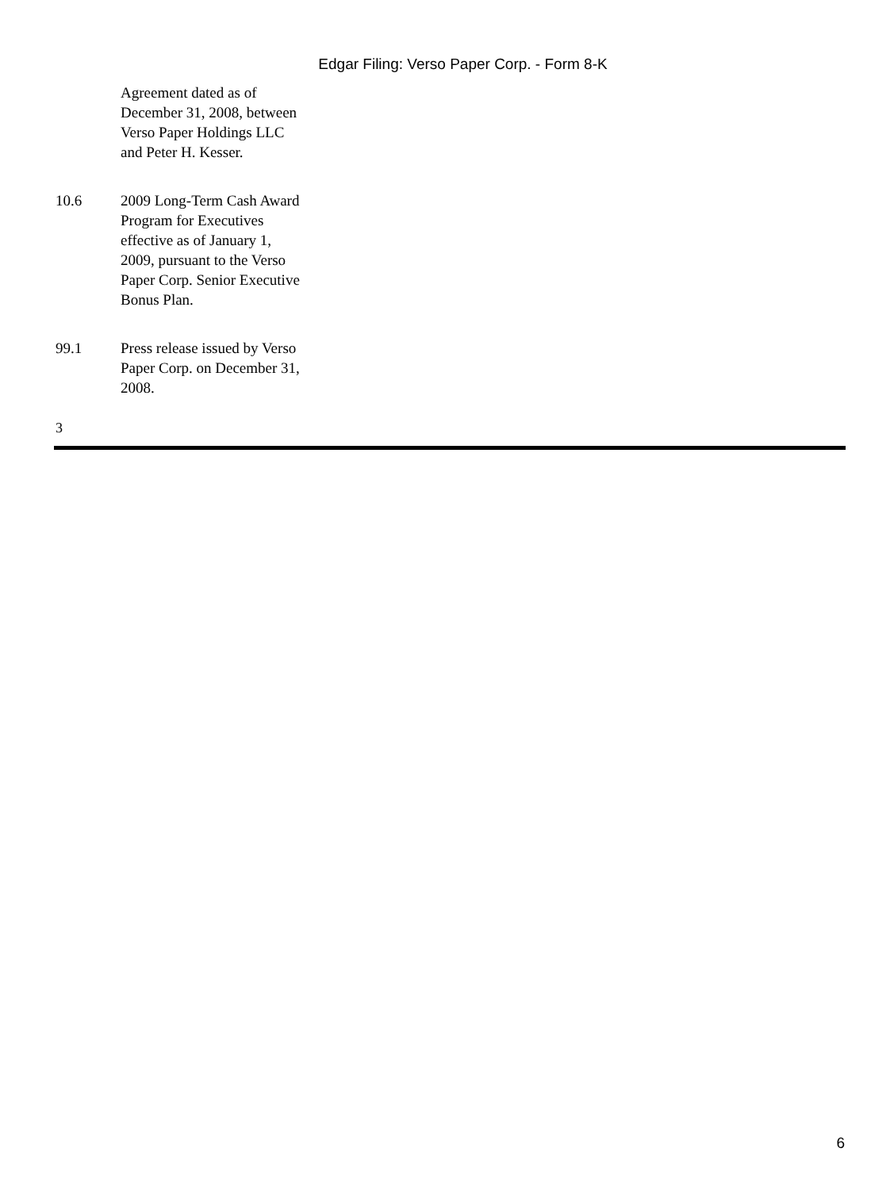Edgar Filing: Verso Paper Corp. - Form 8-K
| | Agreement dated as of December 31, 2008, between Verso Paper Holdings LLC and Peter H. Kesser. |
| 10.6 | 2009 Long-Term Cash Award Program for Executives effective as of January 1, 2009, pursuant to the Verso Paper Corp. Senior Executive Bonus Plan. |
| 99.1 | Press release issued by Verso Paper Corp. on December 31, 2008. |
3
6